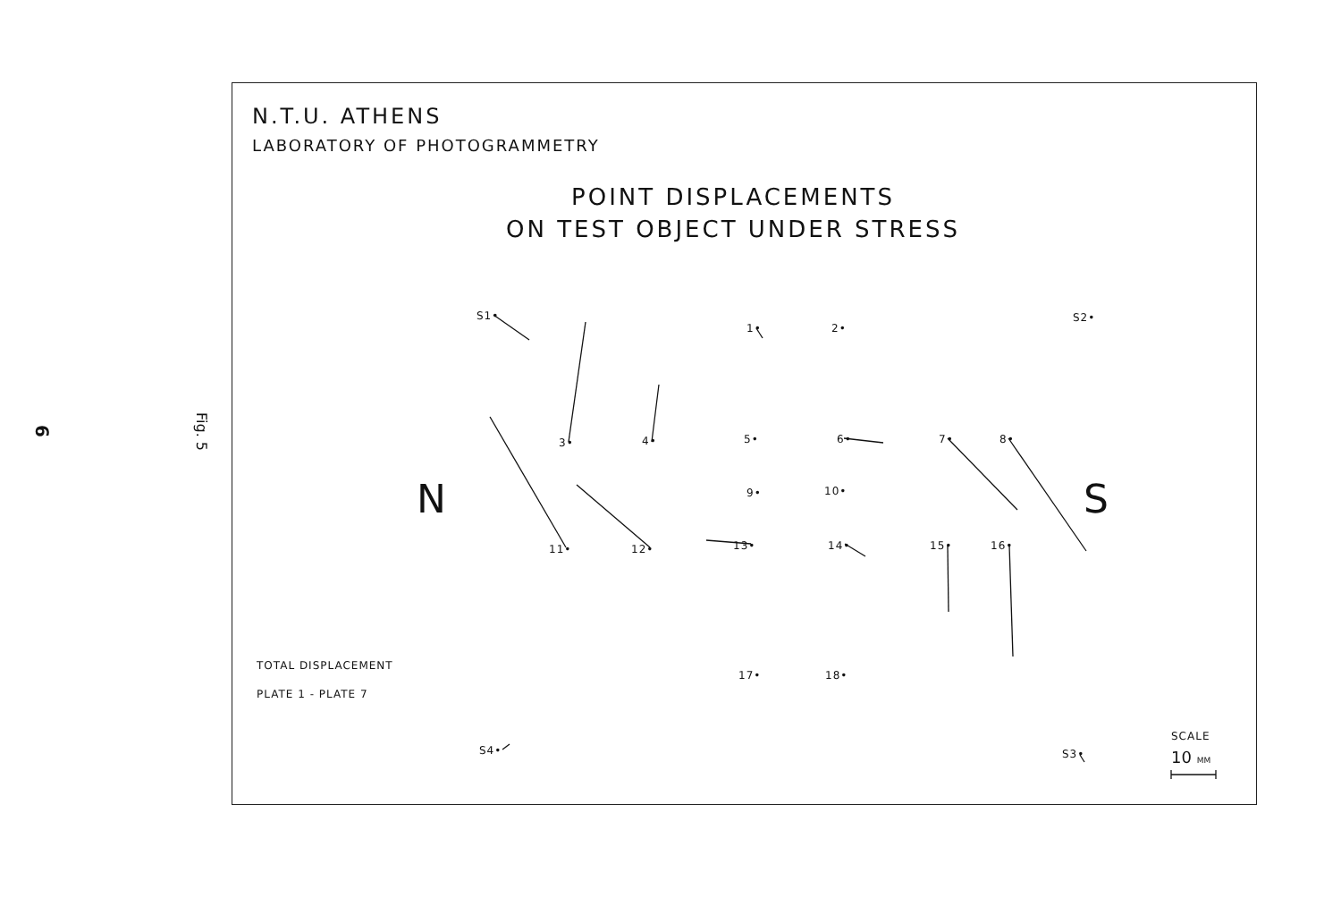6 Fig. 5
N.T.U. ATHENS
LABORATORY OF PHOTOGRAMMETRY
POINT DISPLACEMENTS
ON TEST OBJECT UNDER STRESS
S1•
1• 2•
S2•
3• 4• 5• 6• 7• 8•
9• 10•
N S
11• 12• 13• 14• 15• 16•
TOTAL DISPLACEMENT
17• 18•
PLATE 1 - PLATE 7
SCALE
S4• S3• 10 MM